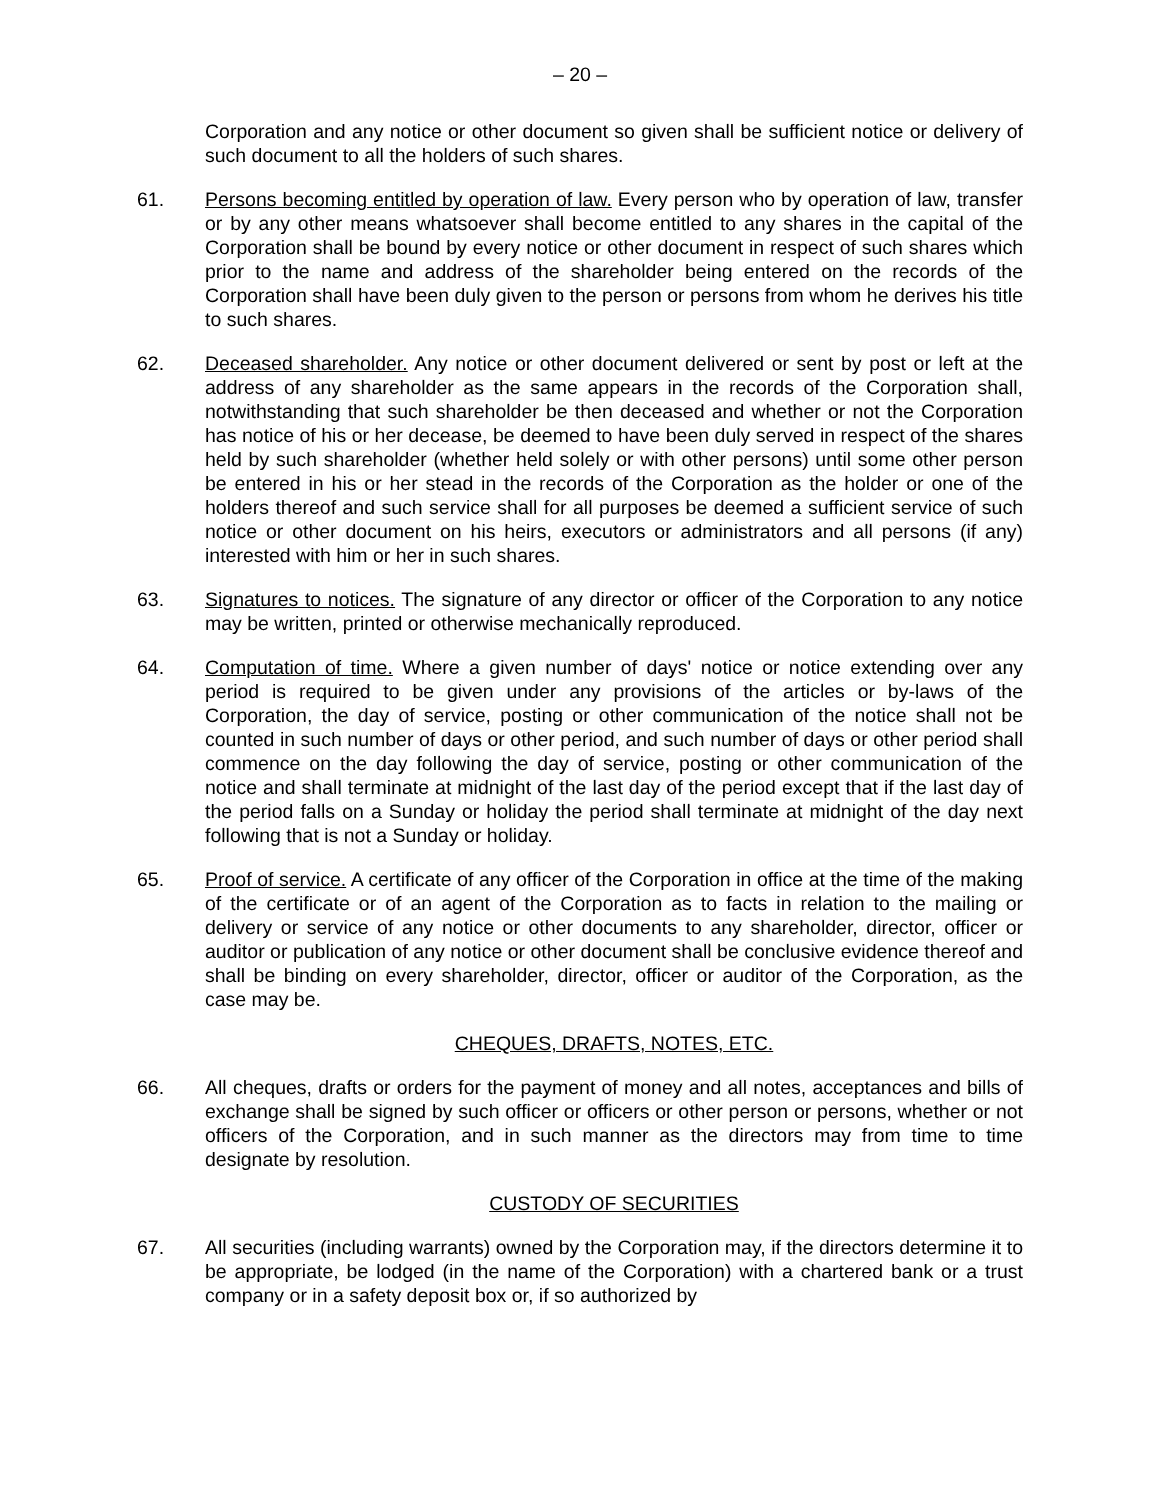– 20 –
Corporation and any notice or other document so given shall be sufficient notice or delivery of such document to all the holders of such shares.
61. Persons becoming entitled by operation of law. Every person who by operation of law, transfer or by any other means whatsoever shall become entitled to any shares in the capital of the Corporation shall be bound by every notice or other document in respect of such shares which prior to the name and address of the shareholder being entered on the records of the Corporation shall have been duly given to the person or persons from whom he derives his title to such shares.
62. Deceased shareholder. Any notice or other document delivered or sent by post or left at the address of any shareholder as the same appears in the records of the Corporation shall, notwithstanding that such shareholder be then deceased and whether or not the Corporation has notice of his or her decease, be deemed to have been duly served in respect of the shares held by such shareholder (whether held solely or with other persons) until some other person be entered in his or her stead in the records of the Corporation as the holder or one of the holders thereof and such service shall for all purposes be deemed a sufficient service of such notice or other document on his heirs, executors or administrators and all persons (if any) interested with him or her in such shares.
63. Signatures to notices. The signature of any director or officer of the Corporation to any notice may be written, printed or otherwise mechanically reproduced.
64. Computation of time. Where a given number of days' notice or notice extending over any period is required to be given under any provisions of the articles or by-laws of the Corporation, the day of service, posting or other communication of the notice shall not be counted in such number of days or other period, and such number of days or other period shall commence on the day following the day of service, posting or other communication of the notice and shall terminate at midnight of the last day of the period except that if the last day of the period falls on a Sunday or holiday the period shall terminate at midnight of the day next following that is not a Sunday or holiday.
65. Proof of service. A certificate of any officer of the Corporation in office at the time of the making of the certificate or of an agent of the Corporation as to facts in relation to the mailing or delivery or service of any notice or other documents to any shareholder, director, officer or auditor or publication of any notice or other document shall be conclusive evidence thereof and shall be binding on every shareholder, director, officer or auditor of the Corporation, as the case may be.
CHEQUES, DRAFTS, NOTES, ETC.
66. All cheques, drafts or orders for the payment of money and all notes, acceptances and bills of exchange shall be signed by such officer or officers or other person or persons, whether or not officers of the Corporation, and in such manner as the directors may from time to time designate by resolution.
CUSTODY OF SECURITIES
67. All securities (including warrants) owned by the Corporation may, if the directors determine it to be appropriate, be lodged (in the name of the Corporation) with a chartered bank or a trust company or in a safety deposit box or, if so authorized by